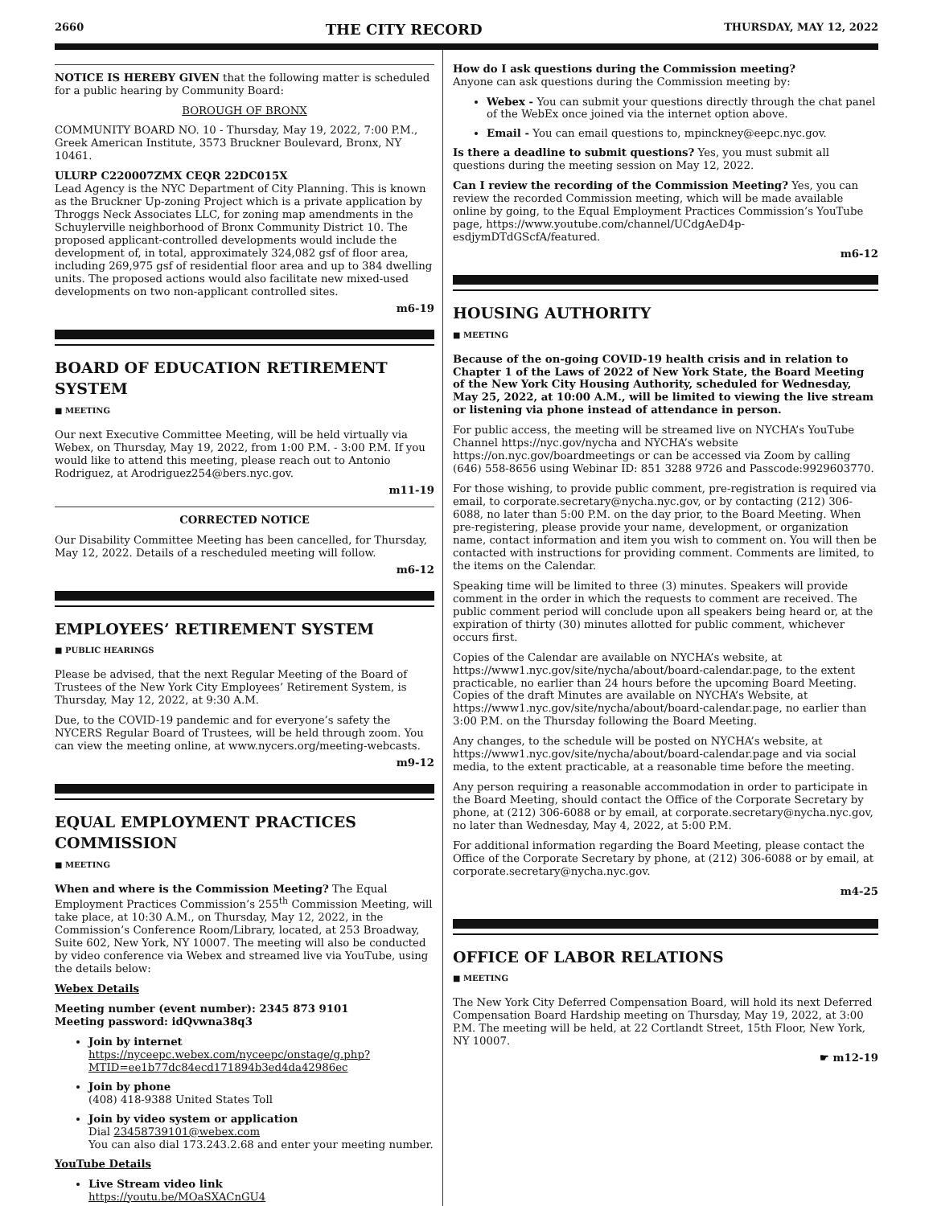2660 THE CITY RECORD THURSDAY, MAY 12, 2022
NOTICE IS HEREBY GIVEN that the following matter is scheduled for a public hearing by Community Board:
BOROUGH OF BRONX
COMMUNITY BOARD NO. 10 - Thursday, May 19, 2022, 7:00 P.M., Greek American Institute, 3573 Bruckner Boulevard, Bronx, NY 10461.
ULURP C220007ZMX CEQR 22DC015X
Lead Agency is the NYC Department of City Planning. This is known as the Bruckner Up-zoning Project which is a private application by Throggs Neck Associates LLC, for zoning map amendments in the Schuylerville neighborhood of Bronx Community District 10. The proposed applicant-controlled developments would include the development of, in total, approximately 324,082 gsf of floor area, including 269,975 gsf of residential floor area and up to 384 dwelling units. The proposed actions would also facilitate new mixed-used developments on two non-applicant controlled sites.
m6-19
BOARD OF EDUCATION RETIREMENT SYSTEM
■ MEETING
Our next Executive Committee Meeting, will be held virtually via Webex, on Thursday, May 19, 2022, from 1:00 P.M. - 3:00 P.M. If you would like to attend this meeting, please reach out to Antonio Rodriguez, at Arodriguez254@bers.nyc.gov.
m11-19
CORRECTED NOTICE
Our Disability Committee Meeting has been cancelled, for Thursday, May 12, 2022. Details of a rescheduled meeting will follow.
m6-12
EMPLOYEES’ RETIREMENT SYSTEM
■ PUBLIC HEARINGS
Please be advised, that the next Regular Meeting of the Board of Trustees of the New York City Employees’ Retirement System, is Thursday, May 12, 2022, at 9:30 A.M.
Due, to the COVID-19 pandemic and for everyone’s safety the NYCERS Regular Board of Trustees, will be held through zoom. You can view the meeting online, at www.nycers.org/meeting-webcasts.
m9-12
EQUAL EMPLOYMENT PRACTICES COMMISSION
■ MEETING
When and where is the Commission Meeting? The Equal Employment Practices Commission’s 255<sup>th</sup> Commission Meeting, will take place, at 10:30 A.M., on Thursday, May 12, 2022, in the Commission’s Conference Room/Library, located, at 253 Broadway, Suite 602, New York, NY 10007. The meeting will also be conducted by video conference via Webex and streamed live via YouTube, using the details below:
Webex Details
Meeting number (event number): 2345 873 9101
Meeting password: idQvwna38q3
Join by internet
https://nyceepc.webex.com/nyceepc/onstage/g.php?MTID=ee1b77dc84ecd171894b3ed4da42986ec
Join by phone
(408) 418-9388 United States Toll
Join by video system or application
Dial 23458739101@webex.com
You can also dial 173.243.2.68 and enter your meeting number.
YouTube Details
Live Stream video link
https://youtu.be/MOaSXACnGU4
How do I ask questions during the Commission meeting?
Anyone can ask questions during the Commission meeting by:
Webex - You can submit your questions directly through the chat panel of the WebEx once joined via the internet option above.
Email - You can email questions to, mpinckney@eepc.nyc.gov.
Is there a deadline to submit questions? Yes, you must submit all questions during the meeting session on May 12, 2022.
Can I review the recording of the Commission Meeting? Yes, you can review the recorded Commission meeting, which will be made available online by going, to the Equal Employment Practices Commission’s YouTube page, https://www.youtube.com/channel/UCdgAeD4p-esdjymDTdGScfA/featured.
m6-12
HOUSING AUTHORITY
■ MEETING
Because of the on-going COVID-19 health crisis and in relation to Chapter 1 of the Laws of 2022 of New York State, the Board Meeting of the New York City Housing Authority, scheduled for Wednesday, May 25, 2022, at 10:00 A.M., will be limited to viewing the live stream or listening via phone instead of attendance in person.
For public access, the meeting will be streamed live on NYCHA’s YouTube Channel https://nyc.gov/nycha and NYCHA’s website https://on.nyc.gov/boardmeetings or can be accessed via Zoom by calling (646) 558-8656 using Webinar ID: 851 3288 9726 and Passcode:9929603770.
For those wishing, to provide public comment, pre-registration is required via email, to corporate.secretary@nycha.nyc.gov, or by contacting (212) 306-6088, no later than 5:00 P.M. on the day prior, to the Board Meeting. When pre-registering, please provide your name, development, or organization name, contact information and item you wish to comment on. You will then be contacted with instructions for providing comment. Comments are limited, to the items on the Calendar.
Speaking time will be limited to three (3) minutes. Speakers will provide comment in the order in which the requests to comment are received. The public comment period will conclude upon all speakers being heard or, at the expiration of thirty (30) minutes allotted for public comment, whichever occurs first.
Copies of the Calendar are available on NYCHA’s website, at https://www1.nyc.gov/site/nycha/about/board-calendar.page, to the extent practicable, no earlier than 24 hours before the upcoming Board Meeting. Copies of the draft Minutes are available on NYCHA’s Website, at https://www1.nyc.gov/site/nycha/about/board-calendar.page, no earlier than 3:00 P.M. on the Thursday following the Board Meeting.
Any changes, to the schedule will be posted on NYCHA’s website, at https://www1.nyc.gov/site/nycha/about/board-calendar.page and via social media, to the extent practicable, at a reasonable time before the meeting.
Any person requiring a reasonable accommodation in order to participate in the Board Meeting, should contact the Office of the Corporate Secretary by phone, at (212) 306-6088 or by email, at corporate.secretary@nycha.nyc.gov, no later than Wednesday, May 4, 2022, at 5:00 P.M.
For additional information regarding the Board Meeting, please contact the Office of the Corporate Secretary by phone, at (212) 306-6088 or by email, at corporate.secretary@nycha.nyc.gov.
m4-25
OFFICE OF LABOR RELATIONS
■ MEETING
The New York City Deferred Compensation Board, will hold its next Deferred Compensation Board Hardship meeting on Thursday, May 19, 2022, at 3:00 P.M. The meeting will be held, at 22 Cortlandt Street, 15th Floor, New York, NY 10007.
☛ m12-19